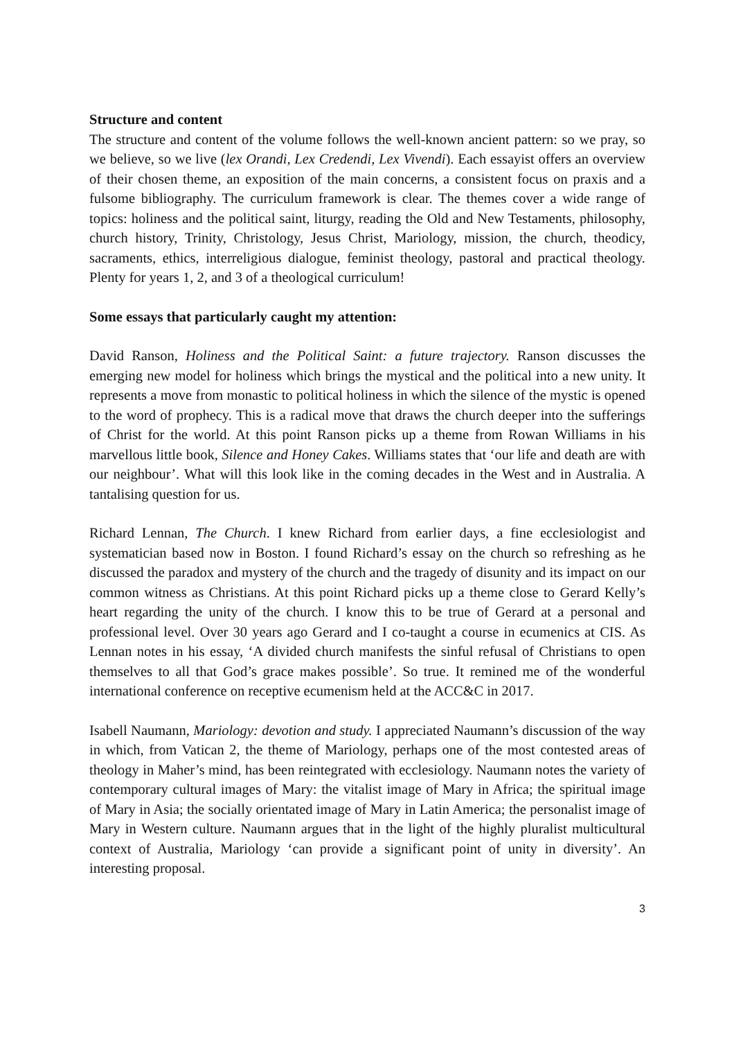Structure and content
The structure and content of the volume follows the well-known ancient pattern: so we pray, so we believe, so we live (lex Orandi, Lex Credendi, Lex Vivendi). Each essayist offers an overview of their chosen theme, an exposition of the main concerns, a consistent focus on praxis and a fulsome bibliography. The curriculum framework is clear. The themes cover a wide range of topics: holiness and the political saint, liturgy, reading the Old and New Testaments, philosophy, church history, Trinity, Christology, Jesus Christ, Mariology, mission, the church, theodicy, sacraments, ethics, interreligious dialogue, feminist theology, pastoral and practical theology. Plenty for years 1, 2, and 3 of a theological curriculum!
Some essays that particularly caught my attention:
David Ranson, Holiness and the Political Saint: a future trajectory. Ranson discusses the emerging new model for holiness which brings the mystical and the political into a new unity. It represents a move from monastic to political holiness in which the silence of the mystic is opened to the word of prophecy. This is a radical move that draws the church deeper into the sufferings of Christ for the world. At this point Ranson picks up a theme from Rowan Williams in his marvellous little book, Silence and Honey Cakes. Williams states that ‘our life and death are with our neighbour’. What will this look like in the coming decades in the West and in Australia. A tantalising question for us.
Richard Lennan, The Church. I knew Richard from earlier days, a fine ecclesiologist and systematician based now in Boston. I found Richard’s essay on the church so refreshing as he discussed the paradox and mystery of the church and the tragedy of disunity and its impact on our common witness as Christians. At this point Richard picks up a theme close to Gerard Kelly’s heart regarding the unity of the church. I know this to be true of Gerard at a personal and professional level. Over 30 years ago Gerard and I co-taught a course in ecumenics at CIS. As Lennan notes in his essay, ‘A divided church manifests the sinful refusal of Christians to open themselves to all that God’s grace makes possible’. So true. It remined me of the wonderful international conference on receptive ecumenism held at the ACC&C in 2017.
Isabell Naumann, Mariology: devotion and study. I appreciated Naumann’s discussion of the way in which, from Vatican 2, the theme of Mariology, perhaps one of the most contested areas of theology in Maher’s mind, has been reintegrated with ecclesiology. Naumann notes the variety of contemporary cultural images of Mary: the vitalist image of Mary in Africa; the spiritual image of Mary in Asia; the socially orientated image of Mary in Latin America; the personalist image of Mary in Western culture. Naumann argues that in the light of the highly pluralist multicultural context of Australia, Mariology ‘can provide a significant point of unity in diversity’. An interesting proposal.
3